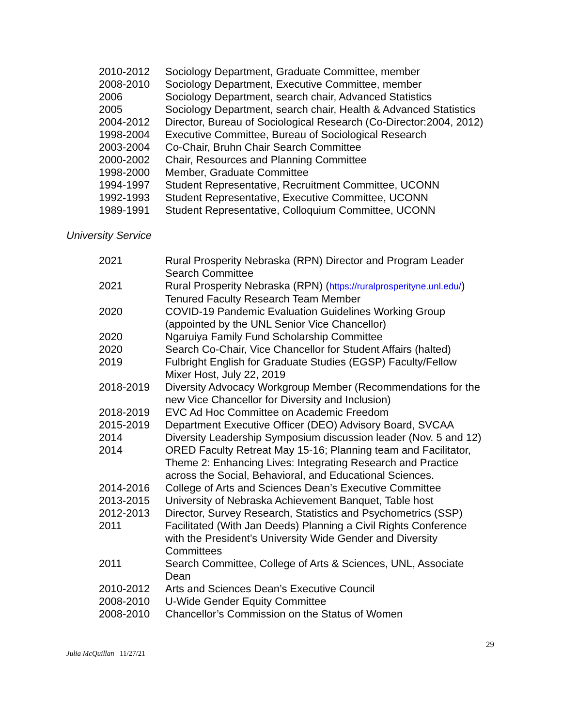| 2010-2012 | Sociology Department, Graduate Committee, member |
| 2008-2010 | Sociology Department, Executive Committee, member |
| 2006 | Sociology Department, search chair, Advanced Statistics |
| 2005 | Sociology Department, search chair, Health & Advanced Statistics |
| 2004-2012 | Director, Bureau of Sociological Research (Co-Director:2004, 2012) |
| 1998-2004 | Executive Committee, Bureau of Sociological Research |
| 2003-2004 | Co-Chair, Bruhn Chair Search Committee |
| 2000-2002 | Chair, Resources and Planning Committee |
| 1998-2000 | Member, Graduate Committee |
| 1994-1997 | Student Representative, Recruitment Committee, UCONN |
| 1992-1993 | Student Representative, Executive Committee, UCONN |
| 1989-1991 | Student Representative, Colloquium Committee, UCONN |
University Service
| 2021 | Rural Prosperity Nebraska (RPN) Director and Program Leader Search Committee |
| 2021 | Rural Prosperity Nebraska (RPN) ( https://ruralprosperityne.unl.edu/ ) Tenured Faculty Research Team Member |
| 2020 | COVID-19 Pandemic Evaluation Guidelines Working Group (appointed by the UNL Senior Vice Chancellor) |
| 2020 | Ngaruiya Family Fund Scholarship Committee |
| 2020 | Search Co-Chair, Vice Chancellor for Student Affairs (halted) |
| 2019 | Fulbright English for Graduate Studies (EGSP) Faculty/Fellow Mixer Host, July 22, 2019 |
| 2018-2019 | Diversity Advocacy Workgroup Member (Recommendations for the new Vice Chancellor for Diversity and Inclusion) |
| 2018-2019 | EVC Ad Hoc Committee on Academic Freedom |
| 2015-2019 | Department Executive Officer (DEO) Advisory Board, SVCAA |
| 2014 | Diversity Leadership Symposium discussion leader (Nov. 5 and 12) |
| 2014 | ORED Faculty Retreat May 15-16; Planning team and Facilitator, Theme 2: Enhancing Lives: Integrating Research and Practice across the Social, Behavioral, and Educational Sciences. |
| 2014-2016 | College of Arts and Sciences Dean’s Executive Committee |
| 2013-2015 | University of Nebraska Achievement Banquet, Table host |
| 2012-2013 | Director, Survey Research, Statistics and Psychometrics (SSP) |
| 2011 | Facilitated (With Jan Deeds) Planning a Civil Rights Conference with the President’s University Wide Gender and Diversity Committees |
| 2011 | Search Committee, College of Arts & Sciences, UNL, Associate Dean |
| 2010-2012 | Arts and Sciences Dean’s Executive Council |
| 2008-2010 | U-Wide Gender Equity Committee |
| 2008-2010 | Chancellor’s Commission on the Status of Women |
29
Julia McQuillan 11/27/21